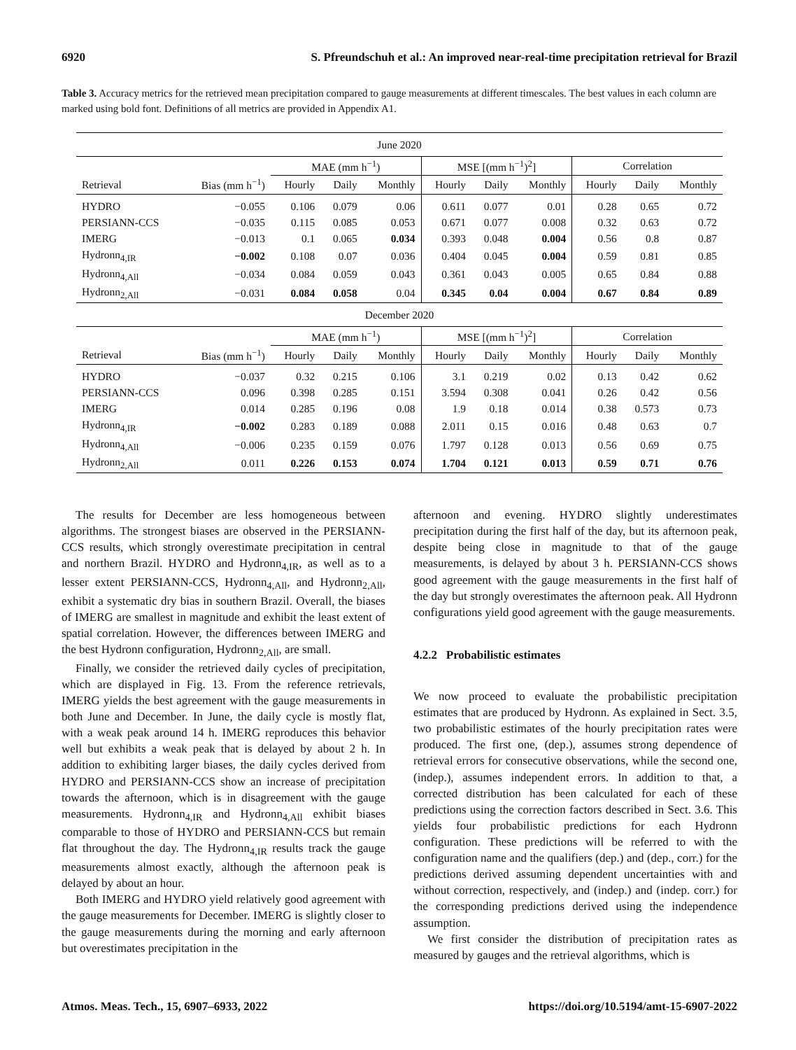6920 S. Pfreundschuh et al.: An improved near-real-time precipitation retrieval for Brazil
Table 3. Accuracy metrics for the retrieved mean precipitation compared to gauge measurements at different timescales. The best values in each column are marked using bold font. Definitions of all metrics are provided in Appendix A1.
| June 2020 | | | | | | | | | | |
| | | MAE (mm h<sup>−1</sup>) | | | MSE [(mm h<sup>−1</sup>)<sup>2</sup>] | | | Correlation | | |
| Retrieval | Bias (mm h<sup>−1</sup>) | Hourly | Daily | Monthly | Hourly | Daily | Monthly | Hourly | Daily | Monthly |
| HYDRO | −0.055 | 0.106 | 0.079 | 0.06 | 0.611 | 0.077 | 0.01 | 0.28 | 0.65 | 0.72 |
| PERSIANN-CCS | −0.035 | 0.115 | 0.085 | 0.053 | 0.671 | 0.077 | 0.008 | 0.32 | 0.63 | 0.72 |
| IMERG | −0.013 | 0.1 | 0.065 | 0.034 | 0.393 | 0.048 | 0.004 | 0.56 | 0.8 | 0.87 |
| Hydronn<sub>4,IR</sub> | −0.002 | 0.108 | 0.07 | 0.036 | 0.404 | 0.045 | 0.004 | 0.59 | 0.81 | 0.85 |
| Hydronn<sub>4,All</sub> | −0.034 | 0.084 | 0.059 | 0.043 | 0.361 | 0.043 | 0.005 | 0.65 | 0.84 | 0.88 |
| Hydronn<sub>2,All</sub> | −0.031 | 0.084 | 0.058 | 0.04 | 0.345 | 0.04 | 0.004 | 0.67 | 0.84 | 0.89 |
| December 2020 | | | | | | | | | | |
| | | MAE (mm h<sup>−1</sup>) | | | MSE [(mm h<sup>−1</sup>)<sup>2</sup>] | | | Correlation | | |
| Retrieval | Bias (mm h<sup>−1</sup>) | Hourly | Daily | Monthly | Hourly | Daily | Monthly | Hourly | Daily | Monthly |
| HYDRO | −0.037 | 0.32 | 0.215 | 0.106 | 3.1 | 0.219 | 0.02 | 0.13 | 0.42 | 0.62 |
| PERSIANN-CCS | 0.096 | 0.398 | 0.285 | 0.151 | 3.594 | 0.308 | 0.041 | 0.26 | 0.42 | 0.56 |
| IMERG | 0.014 | 0.285 | 0.196 | 0.08 | 1.9 | 0.18 | 0.014 | 0.38 | 0.573 | 0.73 |
| Hydronn<sub>4,IR</sub> | −0.002 | 0.283 | 0.189 | 0.088 | 2.011 | 0.15 | 0.016 | 0.48 | 0.63 | 0.7 |
| Hydronn<sub>4,All</sub> | −0.006 | 0.235 | 0.159 | 0.076 | 1.797 | 0.128 | 0.013 | 0.56 | 0.69 | 0.75 |
| Hydronn<sub>2,All</sub> | 0.011 | 0.226 | 0.153 | 0.074 | 1.704 | 0.121 | 0.013 | 0.59 | 0.71 | 0.76 |
The results for December are less homogeneous between algorithms. The strongest biases are observed in the PERSIANN-CCS results, which strongly overestimate precipitation in central and northern Brazil. HYDRO and Hydronn<sub>4,IR</sub>, as well as to a lesser extent PERSIANN-CCS, Hydronn<sub>4,All</sub>, and Hydronn<sub>2,All</sub>, exhibit a systematic dry bias in southern Brazil. Overall, the biases of IMERG are smallest in magnitude and exhibit the least extent of spatial correlation. However, the differences between IMERG and the best Hydronn configuration, Hydronn<sub>2,All</sub>, are small.
Finally, we consider the retrieved daily cycles of precipitation, which are displayed in Fig. 13. From the reference retrievals, IMERG yields the best agreement with the gauge measurements in both June and December. In June, the daily cycle is mostly flat, with a weak peak around 14 h. IMERG reproduces this behavior well but exhibits a weak peak that is delayed by about 2 h. In addition to exhibiting larger biases, the daily cycles derived from HYDRO and PERSIANN-CCS show an increase of precipitation towards the afternoon, which is in disagreement with the gauge measurements. Hydronn<sub>4,IR</sub> and Hydronn<sub>4,All</sub> exhibit biases comparable to those of HYDRO and PERSIANN-CCS but remain flat throughout the day. The Hydronn<sub>4,IR</sub> results track the gauge measurements almost exactly, although the afternoon peak is delayed by about an hour.
Both IMERG and HYDRO yield relatively good agreement with the gauge measurements for December. IMERG is slightly closer to the gauge measurements during the morning and early afternoon but overestimates precipitation in the
afternoon and evening. HYDRO slightly underestimates precipitation during the first half of the day, but its afternoon peak, despite being close in magnitude to that of the gauge measurements, is delayed by about 3 h. PERSIANN-CCS shows good agreement with the gauge measurements in the first half of the day but strongly overestimates the afternoon peak. All Hydronn configurations yield good agreement with the gauge measurements.
4.2.2 Probabilistic estimates
We now proceed to evaluate the probabilistic precipitation estimates that are produced by Hydronn. As explained in Sect. 3.5, two probabilistic estimates of the hourly precipitation rates were produced. The first one, (dep.), assumes strong dependence of retrieval errors for consecutive observations, while the second one, (indep.), assumes independent errors. In addition to that, a corrected distribution has been calculated for each of these predictions using the correction factors described in Sect. 3.6. This yields four probabilistic predictions for each Hydronn configuration. These predictions will be referred to with the configuration name and the qualifiers (dep.) and (dep., corr.) for the predictions derived assuming dependent uncertainties with and without correction, respectively, and (indep.) and (indep. corr.) for the corresponding predictions derived using the independence assumption.
We first consider the distribution of precipitation rates as measured by gauges and the retrieval algorithms, which is
Atmos. Meas. Tech., 15, 6907–6933, 2022 https://doi.org/10.5194/amt-15-6907-2022